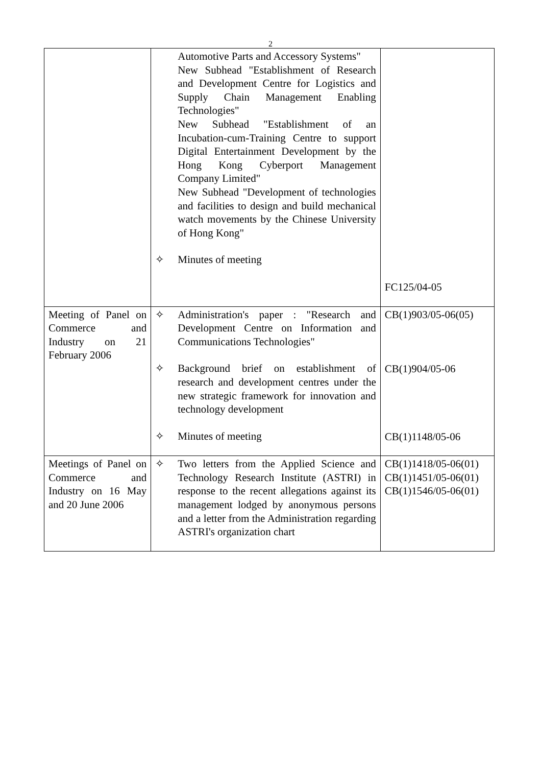2
| | Automotive Parts and Accessory Systems" New Subhead "Establishment of Research and Development Centre for Logistics and Supply Chain Management Enabling Technologies" New Subhead "Establishment of an Incubation-cum-Training Centre to support Digital Entertainment Development by the Hong Kong Cyberport Management Company Limited" New Subhead "Development of technologies and facilities to design and build mechanical watch movements by the Chinese University of Hong Kong" ✧ Minutes of meeting | FC125/04-05 |
| Meeting of Panel on Commerce and Industry on 21 February 2006 | ✧ Administration's paper : "Research and Development Centre on Information and Communications Technologies" ✧ Background brief on establishment of research and development centres under the new strategic framework for innovation and technology development ✧ Minutes of meeting | CB(1)903/05-06(05) CB(1)904/05-06 CB(1)1148/05-06 |
| Meetings of Panel on Commerce and Industry on 16 May and 20 June 2006 | ✧ Two letters from the Applied Science and Technology Research Institute (ASTRI) in response to the recent allegations against its management lodged by anonymous persons and a letter from the Administration regarding ASTRI's organization chart | CB(1)1418/05-06(01) CB(1)1451/05-06(01) CB(1)1546/05-06(01) |